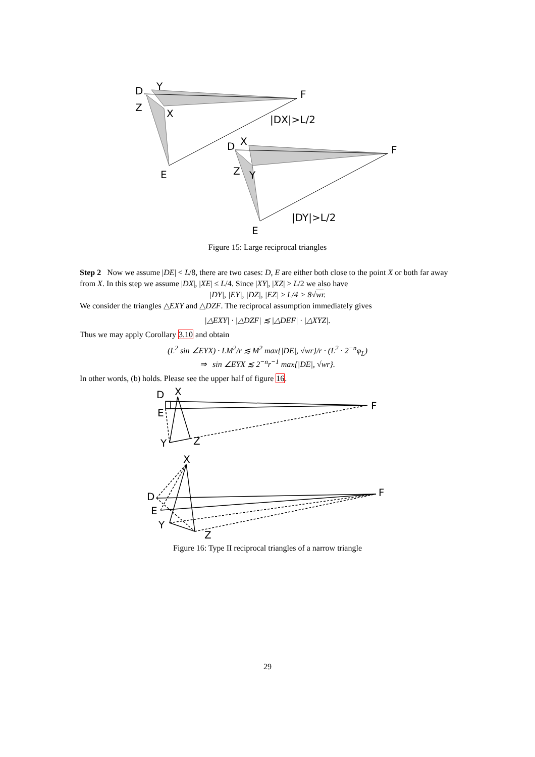D
Y
F
Z
X
|DX|>L/2
E
D
X
F
Z
Y
|DY|>L/2
E
Figure 15: Large reciprocal triangles
Step 2 Now we assume |DE| < L/8, there are two cases: D, E are either both close to the point X or both far away from X. In this step we assume |DX|, |XE| ≤ L/4. Since |XY|, |XZ| > L/2 we also have
|DY|, |EY|, |DZ|, |EZ| ≥ L/4 > 8√wr.
We consider the triangles △EXY and △DZF. The reciprocal assumption immediately gives
|△EXY| · |△DZF| ≲ |△DEF| · |△XYZ|.
Thus we may apply Corollary 3.10 and obtain
(L<sup>2</sup> sin ∠EYX) · LM<sup>2</sup>/r ≲ M<sup>2</sup> max{|DE|, √wr}/r · (L<sup>2</sup> · 2<sup>−n</sup>φ<sub>L</sub>)
⇒ sin ∠EYX ≲ 2<sup>−n</sup>r<sup>−1</sup> max{|DE|, √wr}.
In other words, (b) holds. Please see the upper half of figure 16.
D
X
F
E
Y
Z
X
D
F
E
Y
Z
Figure 16: Type II reciprocal triangles of a narrow triangle
29